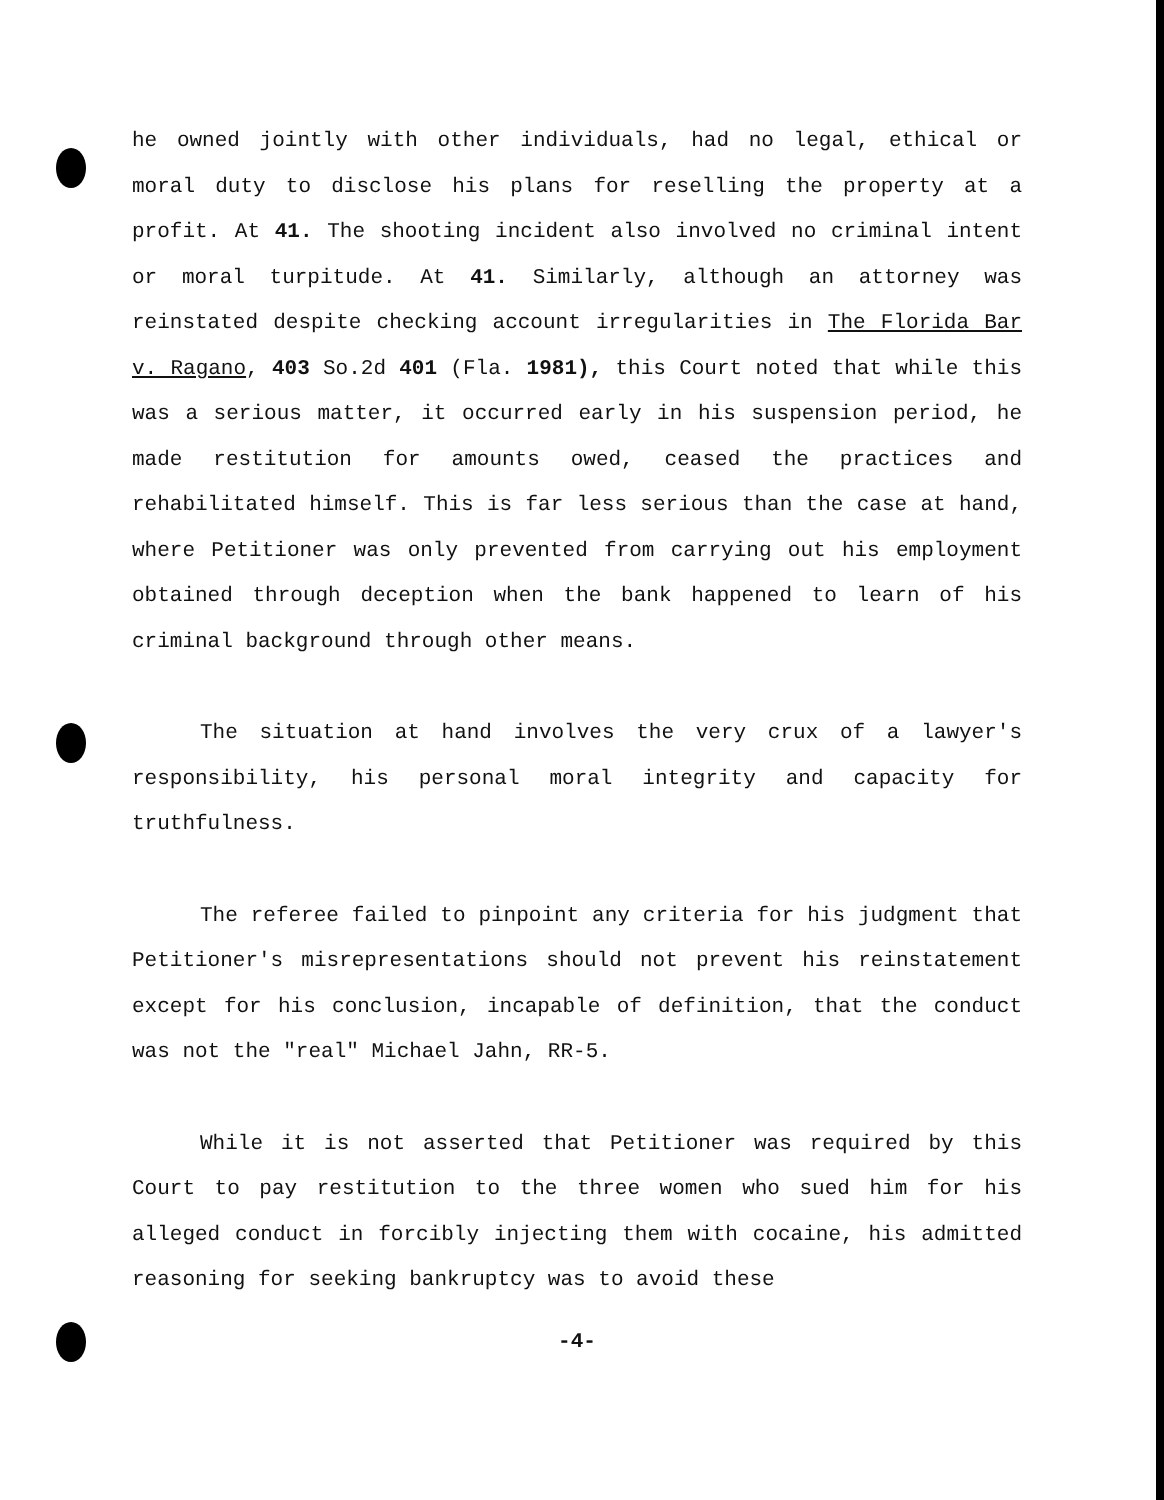he owned jointly with other individuals, had no legal, ethical or moral duty to disclose his plans for reselling the property at a profit. At 41. The shooting incident also involved no criminal intent or moral turpitude. At 41. Similarly, although an attorney was reinstated despite checking account irregularities in The Florida Bar v. Ragano, 403 So.2d 401 (Fla. 1981), this Court noted that while this was a serious matter, it occurred early in his suspension period, he made restitution for amounts owed, ceased the practices and rehabilitated himself. This is far less serious than the case at hand, where Petitioner was only prevented from carrying out his employment obtained through deception when the bank happened to learn of his criminal background through other means.
The situation at hand involves the very crux of a lawyer's responsibility, his personal moral integrity and capacity for truthfulness.
The referee failed to pinpoint any criteria for his judgment that Petitioner's misrepresentations should not prevent his reinstatement except for his conclusion, incapable of definition, that the conduct was not the "real" Michael Jahn, RR-5.
While it is not asserted that Petitioner was required by this Court to pay restitution to the three women who sued him for his alleged conduct in forcibly injecting them with cocaine, his admitted reasoning for seeking bankruptcy was to avoid these
-4-